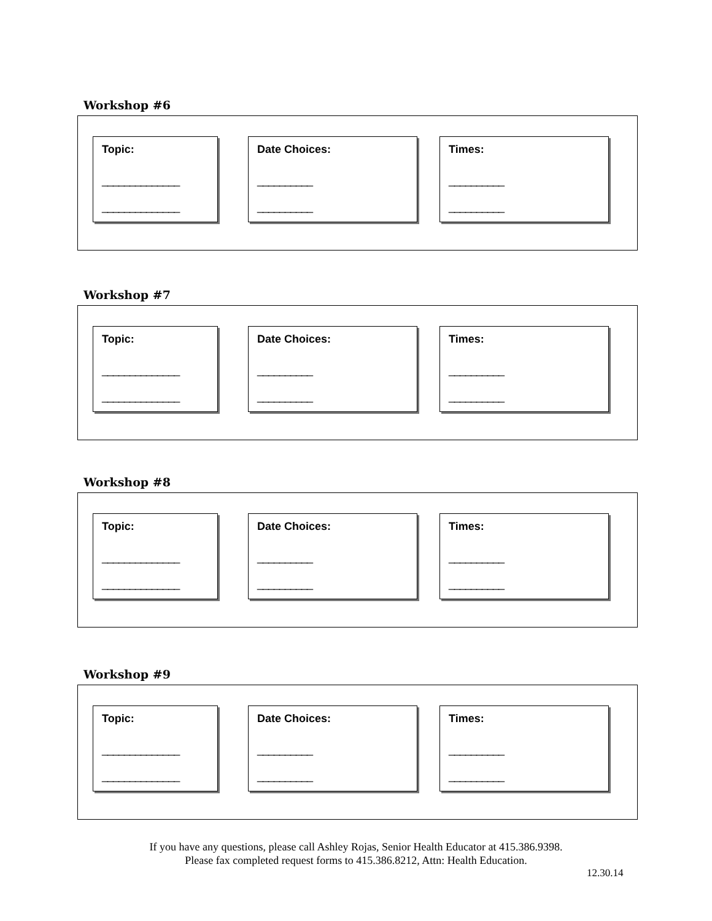Workshop #6
Topic:
______________
______________
Date Choices:
__________
__________
Times:
__________
__________
Workshop #7
Topic:
______________
______________
Date Choices:
__________
__________
Times:
__________
__________
Workshop #8
Topic:
______________
______________
Date Choices:
__________
__________
Times:
__________
__________
Workshop #9
Topic:
______________
______________
Date Choices:
__________
__________
Times:
__________
__________
If you have any questions, please call Ashley Rojas, Senior Health Educator at 415.386.9398.
Please fax completed request forms to 415.386.8212, Attn: Health Education.
12.30.14